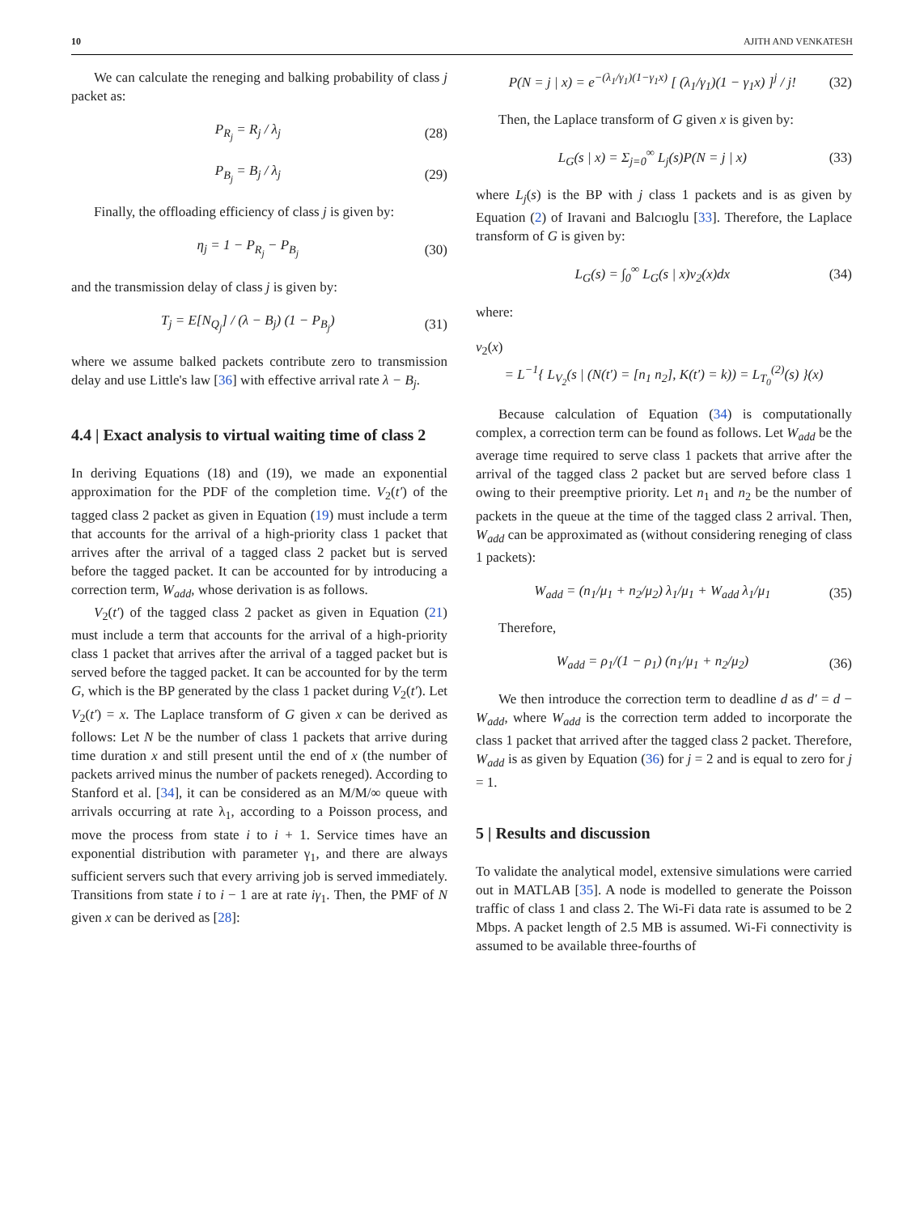10 AJITH AND VENKATESH
We can calculate the reneging and balking probability of class j packet as:
P<sub>R<sub>j</sub></sub> = R<sub>j</sub> / λ<sub>j</sub> (28)
P<sub>B<sub>j</sub></sub> = B<sub>j</sub> / λ<sub>j</sub> (29)
Finally, the offloading efficiency of class j is given by:
η<sub>j</sub> = 1 − P<sub>R<sub>j</sub></sub> − P<sub>B<sub>j</sub></sub> (30)
and the transmission delay of class j is given by:
T<sub>j</sub> = E[N<sub>Q<sub>j</sub></sub>] / (λ − B<sub>j</sub>) (1 − P<sub>B<sub>j</sub></sub>) (31)
where we assume balked packets contribute zero to transmission delay and use Little's law [36] with effective arrival rate λ − B<sub>j</sub>.
4.4 | Exact analysis to virtual waiting time of class 2
In deriving Equations (18) and (19), we made an exponential approximation for the PDF of the completion time. V<sub>2</sub>(t′) of the tagged class 2 packet as given in Equation (19) must include a term that accounts for the arrival of a high-priority class 1 packet that arrives after the arrival of a tagged class 2 packet but is served before the tagged packet. It can be accounted for by introducing a correction term, W<sub>add</sub>, whose derivation is as follows.
V<sub>2</sub>(t′) of the tagged class 2 packet as given in Equation (21) must include a term that accounts for the arrival of a high-priority class 1 packet that arrives after the arrival of a tagged packet but is served before the tagged packet. It can be accounted for by the term G, which is the BP generated by the class 1 packet during V<sub>2</sub>(t′). Let V<sub>2</sub>(t′) = x. The Laplace transform of G given x can be derived as follows: Let N be the number of class 1 packets that arrive during time duration x and still present until the end of x (the number of packets arrived minus the number of packets reneged). According to Stanford et al. [34], it can be considered as an M/M/∞ queue with arrivals occurring at rate λ<sub>1</sub>, according to a Poisson process, and move the process from state i to i + 1. Service times have an exponential distribution with parameter γ<sub>1</sub>, and there are always sufficient servers such that every arriving job is served immediately. Transitions from state i to i − 1 are at rate iγ<sub>1</sub>. Then, the PMF of N given x can be derived as [28]:
P(N = j | x) = e<sup>−(λ<sub>1</sub>/γ<sub>1</sub>)(1−γ<sub>1</sub>x)</sup> [ (λ<sub>1</sub>/γ<sub>1</sub>)(1 − γ<sub>1</sub>x) ]<sup>j</sup> / j! (32)
Then, the Laplace transform of G given x is given by:
L<sub>G</sub>(s | x) = Σ<sub>j=0</sub><sup>∞</sup> L<sub>j</sub>(s)P(N = j | x) (33)
where L<sub>j</sub>(s) is the BP with j class 1 packets and is as given by Equation (2) of Iravani and Balcıoglu [33]. Therefore, the Laplace transform of G is given by:
L<sub>G</sub>(s) = ∫<sub>0</sub><sup>∞</sup> L<sub>G</sub>(s | x)v<sub>2</sub>(x)dx (34)
where:
v<sub>2</sub>(x)
= L<sup>−1</sup>{ L<sub>V<sub>2</sub></sub>(s | (N(t′) = [n<sub>1</sub> n<sub>2</sub>], K(t′) = k)) = L<sub>T<sub>0</sub></sub><sup>(2)</sup>(s) }(x)
Because calculation of Equation (34) is computationally complex, a correction term can be found as follows. Let W<sub>add</sub> be the average time required to serve class 1 packets that arrive after the arrival of the tagged class 2 packet but are served before class 1 owing to their preemptive priority. Let n<sub>1</sub> and n<sub>2</sub> be the number of packets in the queue at the time of the tagged class 2 arrival. Then, W<sub>add</sub> can be approximated as (without considering reneging of class 1 packets):
W<sub>add</sub> = (n<sub>1</sub>/μ<sub>1</sub> + n<sub>2</sub>/μ<sub>2</sub>) λ<sub>1</sub>/μ<sub>1</sub> + W<sub>add</sub> λ<sub>1</sub>/μ<sub>1</sub> (35)
Therefore,
W<sub>add</sub> = ρ<sub>1</sub>/(1 − ρ<sub>1</sub>) (n<sub>1</sub>/μ<sub>1</sub> + n<sub>2</sub>/μ<sub>2</sub>) (36)
We then introduce the correction term to deadline d as d′ = d − W<sub>add</sub>, where W<sub>add</sub> is the correction term added to incorporate the class 1 packet that arrived after the tagged class 2 packet. Therefore, W<sub>add</sub> is as given by Equation (36) for j = 2 and is equal to zero for j = 1.
5 | Results and discussion
To validate the analytical model, extensive simulations were carried out in MATLAB [35]. A node is modelled to generate the Poisson traffic of class 1 and class 2. The Wi-Fi data rate is assumed to be 2 Mbps. A packet length of 2.5 MB is assumed. Wi-Fi connectivity is assumed to be available three-fourths of